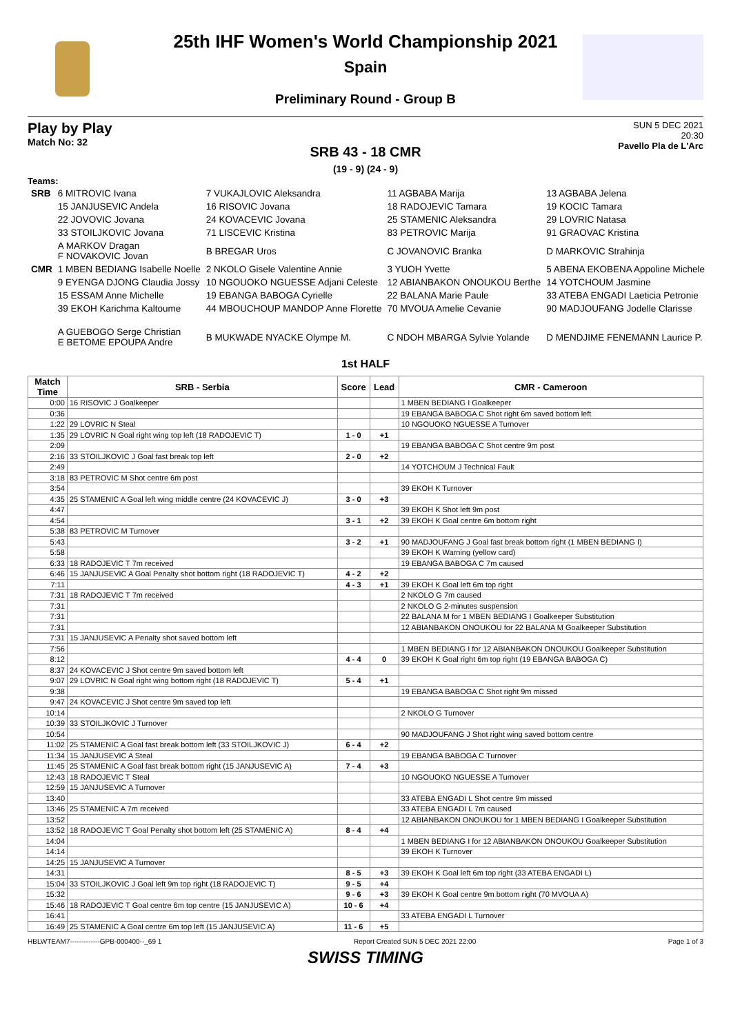25th IHF Women's World Championship 2021
Spain
Preliminary Round - Group B
Play by Play
Match No: 32
SUN 5 DEC 2021
20:30
Pavello Pla de L'Arc
SRB 43 - 18 CMR
(19 - 9) (24 - 9)
Teams:
| SRB | 6 MITROVIC Ivana | 7 VUKAJLOVIC Aleksandra | 11 AGBABA Marija | 13 AGBABA Jelena |
| | 15 JANJUSEVIC Andela | 16 RISOVIC Jovana | 18 RADOJEVIC Tamara | 19 KOCIC Tamara |
| | 22 JOVOVIC Jovana | 24 KOVACEVIC Jovana | 25 STAMENIC Aleksandra | 29 LOVRIC Natasa |
| | 33 STOILJKOVIC Jovana | 71 LISCEVIC Kristina | 83 PETROVIC Marija | 91 GRAOVAC Kristina |
| | A MARKOV Dragan F NOVAKOVIC Jovan | B BREGAR Uros | C JOVANOVIC Branka | D MARKOVIC Strahinja |
| CMR | 1 MBEN BEDIANG Isabelle Noelle | 2 NKOLO Gisele Valentine Annie | 3 YUOH Yvette | 5 ABENA EKOBENA Appoline Michele |
| | 9 EYENGA DJONG Claudia Jossy | 10 NGOUOKO NGUESSE Adjani Celeste | 12 ABIANBAKON ONOUKOU Berthe | 14 YOTCHOUM Jasmine |
| | 15 ESSAM Anne Michelle | 19 EBANGA BABOGA Cyrielle | 22 BALANA Marie Paule | 33 ATEBA ENGADI Laeticia Petronie |
| | 39 EKOH Karichma Kaltoume | 44 MBOUCHOUP MANDOP Anne Florette | 70 MVOUA Amelie Cevanie | 90 MADJOUFANG Jodelle Clarisse |
| | A GUEBOGO Serge Christian E BETOME EPOUPA Andre | B MUKWADE NYACKE Olympe M. | C NDOH MBARGA Sylvie Yolande | D MENDJIME FENEMANN Laurice P. |
1st HALF
| Match Time | SRB - Serbia | Score | Lead | CMR - Cameroon |
| --- | --- | --- | --- | --- |
| 0:00 | 16 RISOVIC J Goalkeeper | | | 1 MBEN BEDIANG I Goalkeeper |
| 0:36 | | | | 19 EBANGA BABOGA C Shot right 6m saved bottom left |
| 1:22 | 29 LOVRIC N Steal | | | 10 NGOUOKO NGUESSE A Turnover |
| 1:35 | 29 LOVRIC N Goal right wing top left (18 RADOJEVIC T) | 1 - 0 | +1 | |
| 2:09 | | | | 19 EBANGA BABOGA C Shot centre 9m post |
| 2:16 | 33 STOILJKOVIC J Goal fast break top left | 2 - 0 | +2 | |
| 2:49 | | | | 14 YOTCHOUM J Technical Fault |
| 3:18 | 83 PETROVIC M Shot centre 6m post | | | |
| 3:54 | | | | 39 EKOH K Turnover |
| 4:35 | 25 STAMENIC A Goal left wing middle centre (24 KOVACEVIC J) | 3 - 0 | +3 | |
| 4:47 | | | | 39 EKOH K Shot left 9m post |
| 4:54 | | 3 - 1 | +2 | 39 EKOH K Goal centre 6m bottom right |
| 5:38 | 83 PETROVIC M Turnover | | | |
| 5:43 | | 3 - 2 | +1 | 90 MADJOUFANG J Goal fast break bottom right (1 MBEN BEDIANG I) |
| 5:58 | | | | 39 EKOH K Warning (yellow card) |
| 6:33 | 18 RADOJEVIC T 7m received | | | 19 EBANGA BABOGA C 7m caused |
| 6:46 | 15 JANJUSEVIC A Goal Penalty shot bottom right (18 RADOJEVIC T) | 4 - 2 | +2 | |
| 7:11 | | 4 - 3 | +1 | 39 EKOH K Goal left 6m top right |
| 7:31 | 18 RADOJEVIC T 7m received | | | 2 NKOLO G 7m caused |
| 7:31 | | | | 2 NKOLO G 2-minutes suspension |
| 7:31 | | | | 22 BALANA M for 1 MBEN BEDIANG I Goalkeeper Substitution |
| 7:31 | | | | 12 ABIANBAKON ONOUKOU for 22 BALANA M Goalkeeper Substitution |
| 7:31 | 15 JANJUSEVIC A Penalty shot saved bottom left | | | |
| 7:56 | | | | 1 MBEN BEDIANG I for 12 ABIANBAKON ONOUKOU Goalkeeper Substitution |
| 8:12 | | 4 - 4 | 0 | 39 EKOH K Goal right 6m top right (19 EBANGA BABOGA C) |
| 8:37 | 24 KOVACEVIC J Shot centre 9m saved bottom left | | | |
| 9:07 | 29 LOVRIC N Goal right wing bottom right (18 RADOJEVIC T) | 5 - 4 | +1 | |
| 9:38 | | | | 19 EBANGA BABOGA C Shot right 9m missed |
| 9:47 | 24 KOVACEVIC J Shot centre 9m saved top left | | | |
| 10:14 | | | | 2 NKOLO G Turnover |
| 10:39 | 33 STOILJKOVIC J Turnover | | | |
| 10:54 | | | | 90 MADJOUFANG J Shot right wing saved bottom centre |
| 11:02 | 25 STAMENIC A Goal fast break bottom left (33 STOILJKOVIC J) | 6 - 4 | +2 | |
| 11:34 | 15 JANJUSEVIC A Steal | | | 19 EBANGA BABOGA C Turnover |
| 11:45 | 25 STAMENIC A Goal fast break bottom right (15 JANJUSEVIC A) | 7 - 4 | +3 | |
| 12:43 | 18 RADOJEVIC T Steal | | | 10 NGOUOKO NGUESSE A Turnover |
| 12:59 | 15 JANJUSEVIC A Turnover | | | |
| 13:40 | | | | 33 ATEBA ENGADI L Shot centre 9m missed |
| 13:46 | 25 STAMENIC A 7m received | | | 33 ATEBA ENGADI L 7m caused |
| 13:52 | | | | 12 ABIANBAKON ONOUKOU for 1 MBEN BEDIANG I Goalkeeper Substitution |
| 13:52 | 18 RADOJEVIC T Goal Penalty shot bottom left (25 STAMENIC A) | 8 - 4 | +4 | |
| 14:04 | | | | 1 MBEN BEDIANG I for 12 ABIANBAKON ONOUKOU Goalkeeper Substitution |
| 14:14 | | | | 39 EKOH K Turnover |
| 14:25 | 15 JANJUSEVIC A Turnover | | | |
| 14:31 | | 8 - 5 | +3 | 39 EKOH K Goal left 6m top right (33 ATEBA ENGADI L) |
| 15:04 | 33 STOILJKOVIC J Goal left 9m top right (18 RADOJEVIC T) | 9 - 5 | +4 | |
| 15:32 | | 9 - 6 | +3 | 39 EKOH K Goal centre 9m bottom right (70 MVOUA A) |
| 15:46 | 18 RADOJEVIC T Goal centre 6m top centre (15 JANJUSEVIC A) | 10 - 6 | +4 | |
| 16:41 | | | | 33 ATEBA ENGADI L Turnover |
| 16:49 | 25 STAMENIC A Goal centre 6m top left (15 JANJUSEVIC A) | 11 - 6 | +5 | |
HBLWTEAM7-------------GPB-000400--_69 1 Report Created SUN 5 DEC 2021 22:00 Page 1 of 3
SWISS TIMING